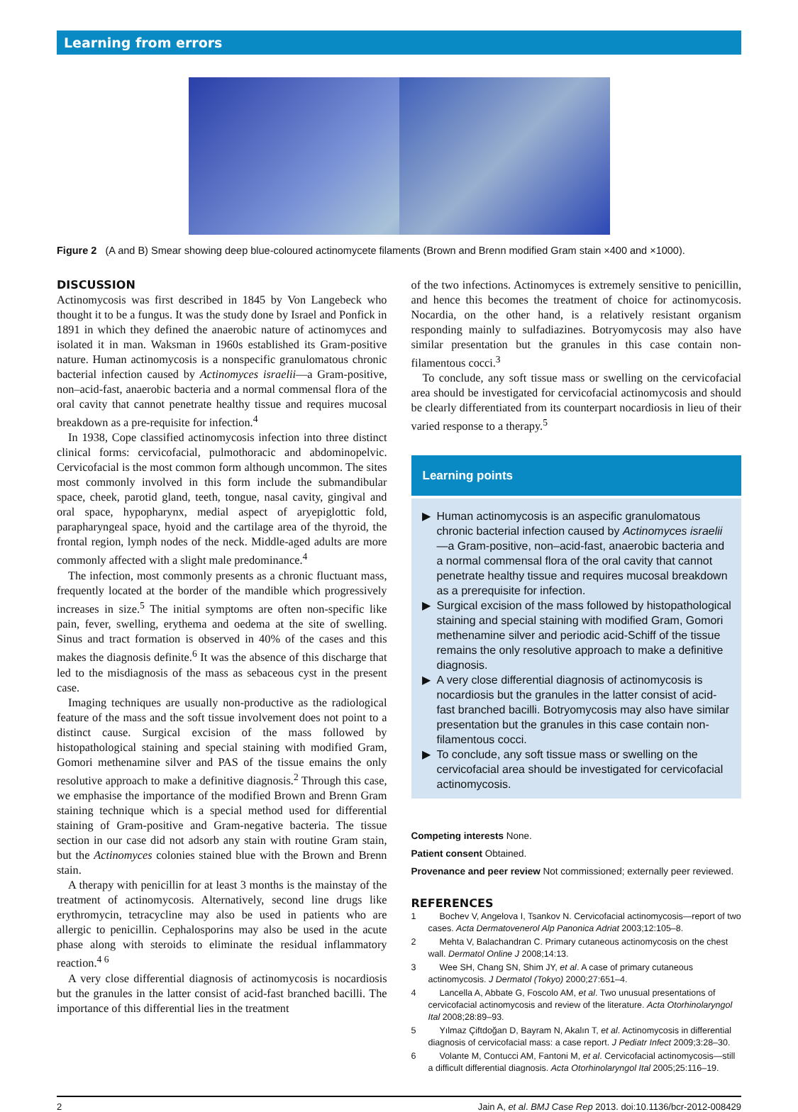Learning from errors
Figure 2 (A and B) Smear showing deep blue-coloured actinomycete filaments (Brown and Brenn modified Gram stain ×400 and ×1000).
DISCUSSION
Actinomycosis was first described in 1845 by Von Langebeck who thought it to be a fungus. It was the study done by Israel and Ponfick in 1891 in which they defined the anaerobic nature of actinomyces and isolated it in man. Waksman in 1960s established its Gram-positive nature. Human actinomycosis is a nonspecific granulomatous chronic bacterial infection caused by Actinomyces israelii—a Gram-positive, non–acid-fast, anaerobic bacteria and a normal commensal flora of the oral cavity that cannot penetrate healthy tissue and requires mucosal breakdown as a pre-requisite for infection.<sup>4</sup>
In 1938, Cope classified actinomycosis infection into three distinct clinical forms: cervicofacial, pulmothoracic and abdominopelvic. Cervicofacial is the most common form although uncommon. The sites most commonly involved in this form include the submandibular space, cheek, parotid gland, teeth, tongue, nasal cavity, gingival and oral space, hypopharynx, medial aspect of aryepiglottic fold, parapharyngeal space, hyoid and the cartilage area of the thyroid, the frontal region, lymph nodes of the neck. Middle-aged adults are more commonly affected with a slight male predominance.<sup>4</sup>
The infection, most commonly presents as a chronic fluctuant mass, frequently located at the border of the mandible which progressively increases in size.<sup>5</sup> The initial symptoms are often non-specific like pain, fever, swelling, erythema and oedema at the site of swelling. Sinus and tract formation is observed in 40% of the cases and this makes the diagnosis definite.<sup>6</sup> It was the absence of this discharge that led to the misdiagnosis of the mass as sebaceous cyst in the present case.
Imaging techniques are usually non-productive as the radiological feature of the mass and the soft tissue involvement does not point to a distinct cause. Surgical excision of the mass followed by histopathological staining and special staining with modified Gram, Gomori methenamine silver and PAS of the tissue emains the only resolutive approach to make a definitive diagnosis.<sup>2</sup> Through this case, we emphasise the importance of the modified Brown and Brenn Gram staining technique which is a special method used for differential staining of Gram-positive and Gram-negative bacteria. The tissue section in our case did not adsorb any stain with routine Gram stain, but the Actinomyces colonies stained blue with the Brown and Brenn stain.
A therapy with penicillin for at least 3 months is the mainstay of the treatment of actinomycosis. Alternatively, second line drugs like erythromycin, tetracycline may also be used in patients who are allergic to penicillin. Cephalosporins may also be used in the acute phase along with steroids to eliminate the residual inflammatory reaction.<sup>4 6</sup>
A very close differential diagnosis of actinomycosis is nocardiosis but the granules in the latter consist of acid-fast branched bacilli. The importance of this differential lies in the treatment
of the two infections. Actinomyces is extremely sensitive to penicillin, and hence this becomes the treatment of choice for actinomycosis. Nocardia, on the other hand, is a relatively resistant organism responding mainly to sulfadiazines. Botryomycosis may also have similar presentation but the granules in this case contain non-filamentous cocci.<sup>3</sup>
To conclude, any soft tissue mass or swelling on the cervicofacial area should be investigated for cervicofacial actinomycosis and should be clearly differentiated from its counterpart nocardiosis in lieu of their varied response to a therapy.<sup>5</sup>
Learning points
Human actinomycosis is an aspecific granulomatous chronic bacterial infection caused by Actinomyces israelii—a Gram-positive, non–acid-fast, anaerobic bacteria and a normal commensal flora of the oral cavity that cannot penetrate healthy tissue and requires mucosal breakdown as a prerequisite for infection.
Surgical excision of the mass followed by histopathological staining and special staining with modified Gram, Gomori methenamine silver and periodic acid-Schiff of the tissue remains the only resolutive approach to make a definitive diagnosis.
A very close differential diagnosis of actinomycosis is nocardiosis but the granules in the latter consist of acid-fast branched bacilli. Botryomycosis may also have similar presentation but the granules in this case contain non-filamentous cocci.
To conclude, any soft tissue mass or swelling on the cervicofacial area should be investigated for cervicofacial actinomycosis.
Competing interests None.
Patient consent Obtained.
Provenance and peer review Not commissioned; externally peer reviewed.
REFERENCES
1 Bochev V, Angelova I, Tsankov N. Cervicofacial actinomycosis—report of two cases. Acta Dermatovenerol Alp Panonica Adriat 2003;12:105–8.
2 Mehta V, Balachandran C. Primary cutaneous actinomycosis on the chest wall. Dermatol Online J 2008;14:13.
3 Wee SH, Chang SN, Shim JY, et al. A case of primary cutaneous actinomycosis. J Dermatol (Tokyo) 2000;27:651–4.
4 Lancella A, Abbate G, Foscolo AM, et al. Two unusual presentations of cervicofacial actinomycosis and review of the literature. Acta Otorhinolaryngol Ital 2008;28:89–93.
5 Yılmaz Çiftdoğan D, Bayram N, Akalın T, et al. Actinomycosis in differential diagnosis of cervicofacial mass: a case report. J Pediatr Infect 2009;3:28–30.
6 Volante M, Contucci AM, Fantoni M, et al. Cervicofacial actinomycosis—still a difficult differential diagnosis. Acta Otorhinolaryngol Ital 2005;25:116–19.
2 Jain A, et al. BMJ Case Rep 2013. doi:10.1136/bcr-2012-008429